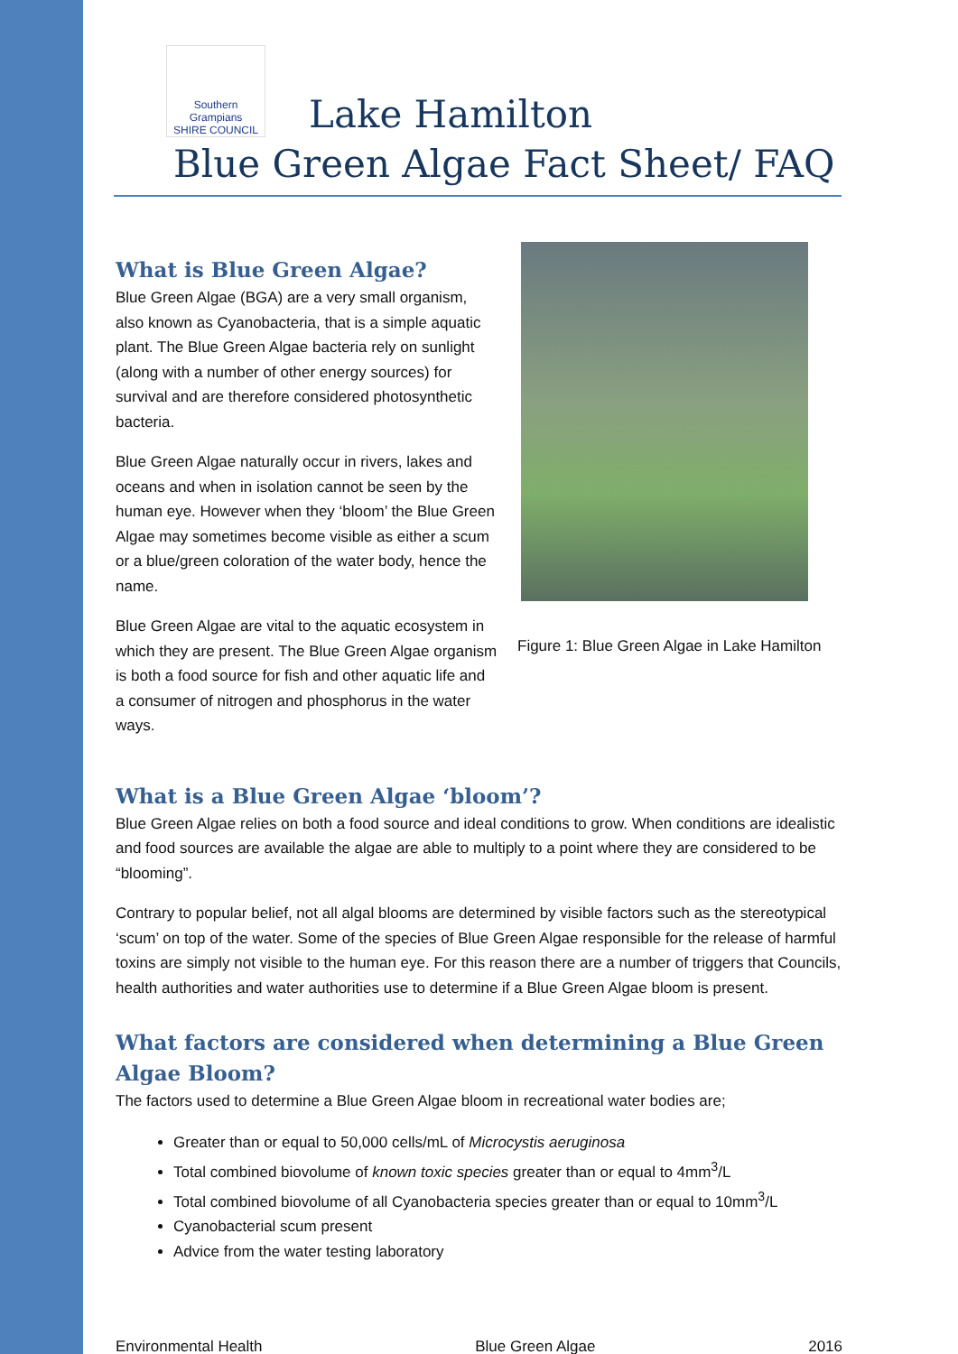Southern Grampians
SHIRE COUNCIL
Lake Hamilton
Blue Green Algae Fact Sheet/ FAQ
What is Blue Green Algae?
Blue Green Algae (BGA) are a very small organism, also known as Cyanobacteria, that is a simple aquatic plant. The Blue Green Algae bacteria rely on sunlight (along with a number of other energy sources) for survival and are therefore considered photosynthetic bacteria.
Blue Green Algae naturally occur in rivers, lakes and oceans and when in isolation cannot be seen by the human eye. However when they ‘bloom’ the Blue Green Algae may sometimes become visible as either a scum or a blue/green coloration of the water body, hence the name.
Blue Green Algae are vital to the aquatic ecosystem in which they are present. The Blue Green Algae organism is both a food source for fish and other aquatic life and a consumer of nitrogen and phosphorus in the water ways.
Figure 1: Blue Green Algae in Lake Hamilton
What is a Blue Green Algae ‘bloom’?
Blue Green Algae relies on both a food source and ideal conditions to grow. When conditions are idealistic and food sources are available the algae are able to multiply to a point where they are considered to be “blooming”.
Contrary to popular belief, not all algal blooms are determined by visible factors such as the stereotypical ‘scum’ on top of the water. Some of the species of Blue Green Algae responsible for the release of harmful toxins are simply not visible to the human eye. For this reason there are a number of triggers that Councils, health authorities and water authorities use to determine if a Blue Green Algae bloom is present.
What factors are considered when determining a Blue Green Algae Bloom?
The factors used to determine a Blue Green Algae bloom in recreational water bodies are;
Greater than or equal to 50,000 cells/mL of Microcystis aeruginosa
Total combined biovolume of known toxic species greater than or equal to 4mm<sup>3</sup>/L
Total combined biovolume of all Cyanobacteria species greater than or equal to 10mm<sup>3</sup>/L
Cyanobacterial scum present
Advice from the water testing laboratory
Environmental Health Blue Green Algae 2016